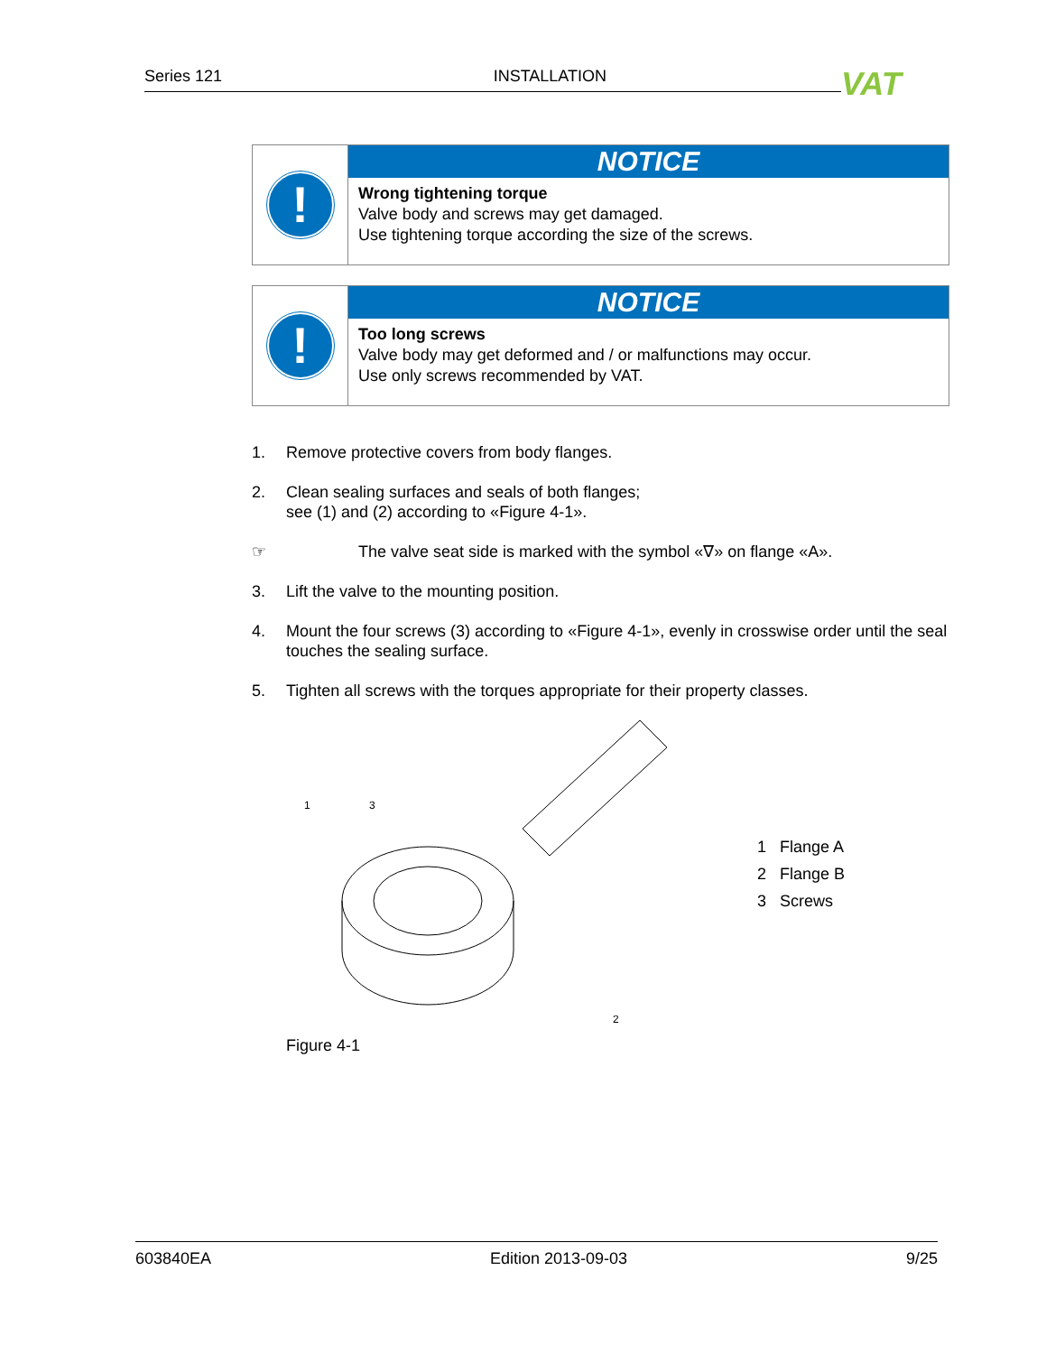Series 121 INSTALLATION VAT
!
NOTICE
Wrong tightening torque
Valve body and screws may get damaged.
Use tightening torque according the size of the screws.
!
NOTICE
Too long screws
Valve body may get deformed and / or malfunctions may occur.
Use only screws recommended by VAT.
1. Remove protective covers from body flanges.
2. Clean sealing surfaces and seals of both flanges;
see (1) and (2) according to «Figure 4-1».
☞ The valve seat side is marked with the symbol «∇» on flange «A».
3. Lift the valve to the mounting position.
4. Mount the four screws (3) according to «Figure 4-1», evenly in crosswise order until the seal touches the sealing surface.
5. Tighten all screws with the torques appropriate for their property classes.
1
3
2
1 Flange A
2 Flange B
3 Screws
Figure 4-1
603840EA Edition 2013-09-03 9/25